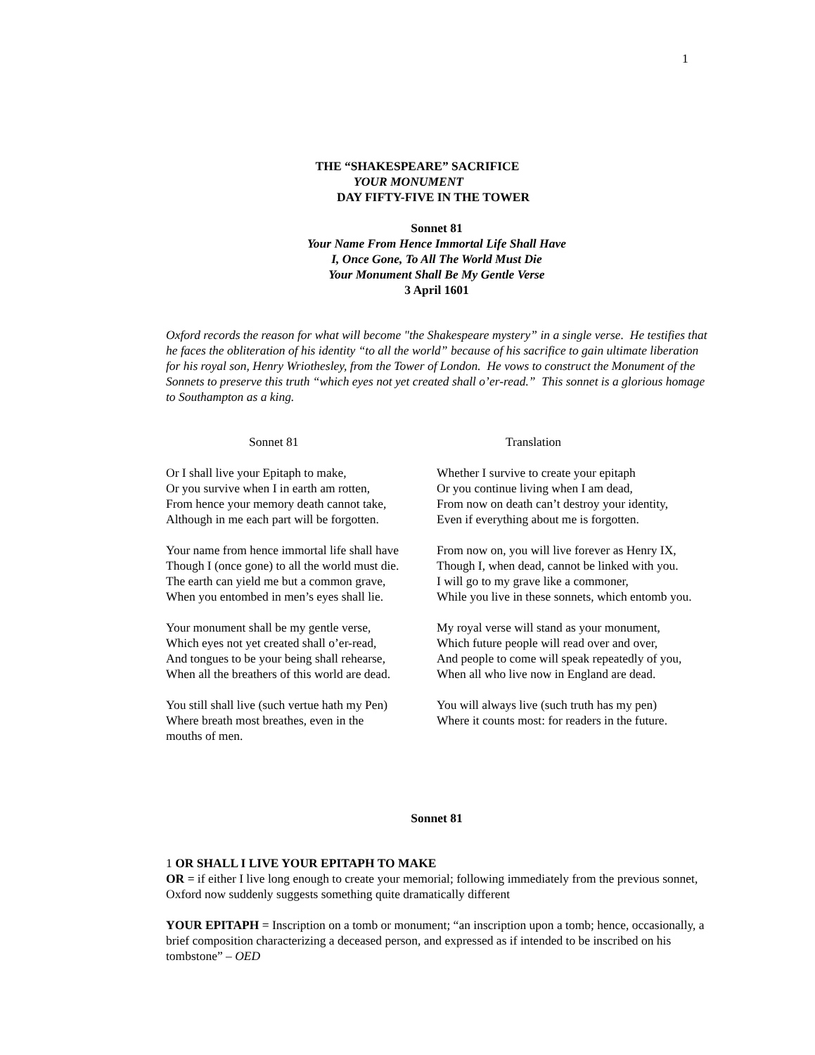1
THE “SHAKESPEARE” SACRIFICE
YOUR MONUMENT
DAY FIFTY-FIVE IN THE TOWER
Sonnet 81
Your Name From Hence Immortal Life Shall Have
I, Once Gone, To All The World Must Die
Your Monument Shall Be My Gentle Verse
3 April 1601
Oxford records the reason for what will become "the Shakespeare mystery” in a single verse. He testifies that he faces the obliteration of his identity “to all the world” because of his sacrifice to gain ultimate liberation for his royal son, Henry Wriothesley, from the Tower of London. He vows to construct the Monument of the Sonnets to preserve this truth “which eyes not yet created shall o’er-read.” This sonnet is a glorious homage to Southampton as a king.
Sonnet 81 Translation
Or I shall live your Epitaph to make,
Or you survive when I in earth am rotten,
From hence your memory death cannot take,
Although in me each part will be forgotten.
Your name from hence immortal life shall have
Though I (once gone) to all the world must die.
The earth can yield me but a common grave,
When you entombed in men’s eyes shall lie.
Your monument shall be my gentle verse,
Which eyes not yet created shall o’er-read,
And tongues to be your being shall rehearse,
When all the breathers of this world are dead.
You still shall live (such vertue hath my Pen)
Where breath most breathes, even in the
mouths of men.
Whether I survive to create your epitaph
Or you continue living when I am dead,
From now on death can’t destroy your identity,
Even if everything about me is forgotten.
From now on, you will live forever as Henry IX,
Though I, when dead, cannot be linked with you.
I will go to my grave like a commoner,
While you live in these sonnets, which entomb you.
My royal verse will stand as your monument,
Which future people will read over and over,
And people to come will speak repeatedly of you,
When all who live now in England are dead.
You will always live (such truth has my pen)
Where it counts most: for readers in the future.
Sonnet 81
1 OR SHALL I LIVE YOUR EPITAPH TO MAKE
OR = if either I live long enough to create your memorial; following immediately from the previous sonnet, Oxford now suddenly suggests something quite dramatically different
YOUR EPITAPH = Inscription on a tomb or monument; “an inscription upon a tomb; hence, occasionally, a brief composition characterizing a deceased person, and expressed as if intended to be inscribed on his tombstone” – OED